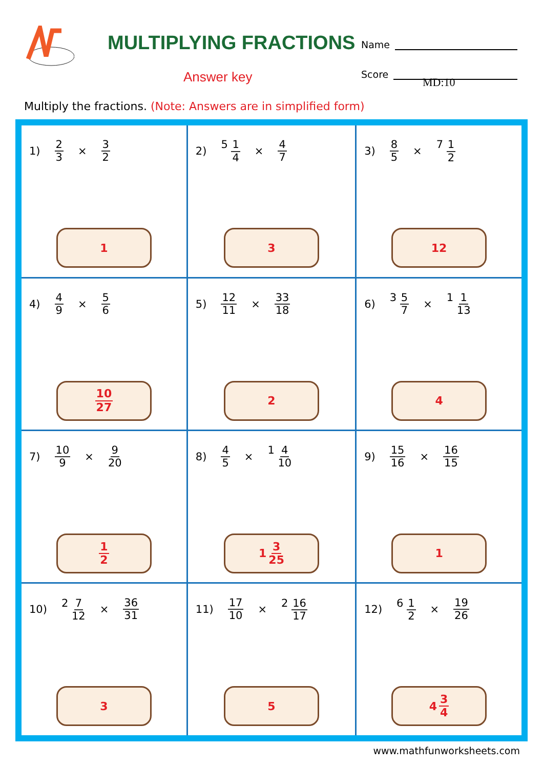MULTIPLYING FRACTIONS
Answer key
Name
Score
MD:10
Multiply the fractions. (Note: Answers are in simplified form)
| 1) 2 3 × 3 2 1 | 2) 5 1 4 × 4 7 3 | 3) 8 5 × 7 1 2 12 |
| 4) 4 9 × 5 6 10 27 | 5) 12 11 × 33 18 2 | 6) 3 5 7 × 1 1 13 4 |
| 7) 10 9 × 9 20 1 2 | 8) 4 5 × 1 4 10 1 3 25 | 9) 15 16 × 16 15 1 |
| 10) 2 7 12 × 36 31 3 | 11) 17 10 × 2 16 17 5 | 12) 6 1 2 × 19 26 4 3 4 |
www.mathfunworksheets.com